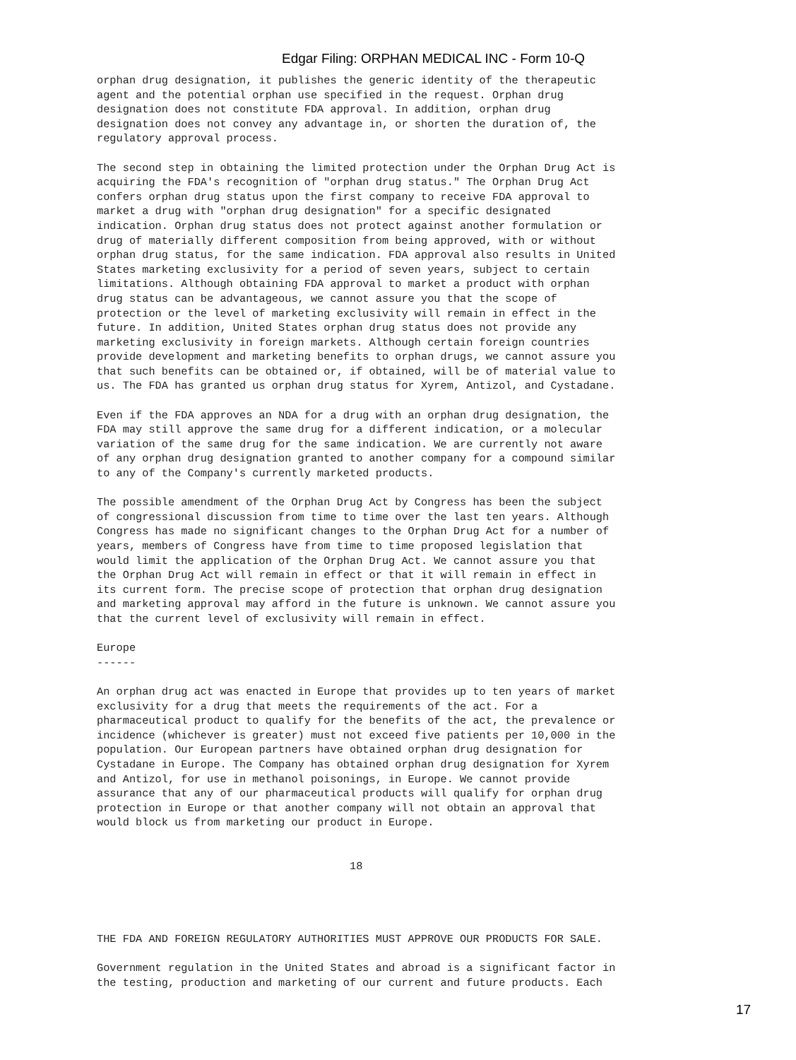Edgar Filing: ORPHAN MEDICAL INC - Form 10-Q
orphan drug designation, it publishes the generic identity of the therapeutic
agent and the potential orphan use specified in the request. Orphan drug
designation does not constitute FDA approval. In addition, orphan drug
designation does not convey any advantage in, or shorten the duration of, the
regulatory approval process.

The second step in obtaining the limited protection under the Orphan Drug Act is
acquiring the FDA's recognition of "orphan drug status." The Orphan Drug Act
confers orphan drug status upon the first company to receive FDA approval to
market a drug with "orphan drug designation" for a specific designated
indication. Orphan drug status does not protect against another formulation or
drug of materially different composition from being approved, with or without
orphan drug status, for the same indication. FDA approval also results in United
States marketing exclusivity for a period of seven years, subject to certain
limitations. Although obtaining FDA approval to market a product with orphan
drug status can be advantageous, we cannot assure you that the scope of
protection or the level of marketing exclusivity will remain in effect in the
future. In addition, United States orphan drug status does not provide any
marketing exclusivity in foreign markets. Although certain foreign countries
provide development and marketing benefits to orphan drugs, we cannot assure you
that such benefits can be obtained or, if obtained, will be of material value to
us. The FDA has granted us orphan drug status for Xyrem, Antizol, and Cystadane.

Even if the FDA approves an NDA for a drug with an orphan drug designation, the
FDA may still approve the same drug for a different indication, or a molecular
variation of the same drug for the same indication. We are currently not aware
of any orphan drug designation granted to another company for a compound similar
to any of the Company's currently marketed products.

The possible amendment of the Orphan Drug Act by Congress has been the subject
of congressional discussion from time to time over the last ten years. Although
Congress has made no significant changes to the Orphan Drug Act for a number of
years, members of Congress have from time to time proposed legislation that
would limit the application of the Orphan Drug Act. We cannot assure you that
the Orphan Drug Act will remain in effect or that it will remain in effect in
its current form. The precise scope of protection that orphan drug designation
and marketing approval may afford in the future is unknown. We cannot assure you
that the current level of exclusivity will remain in effect.

Europe
------

An orphan drug act was enacted in Europe that provides up to ten years of market
exclusivity for a drug that meets the requirements of the act. For a
pharmaceutical product to qualify for the benefits of the act, the prevalence or
incidence (whichever is greater) must not exceed five patients per 10,000 in the
population. Our European partners have obtained orphan drug designation for
Cystadane in Europe. The Company has obtained orphan drug designation for Xyrem
and Antizol, for use in methanol poisonings, in Europe. We cannot provide
assurance that any of our pharmaceutical products will qualify for orphan drug
protection in Europe or that another company will not obtain an approval that
would block us from marketing our product in Europe.


                                       18




THE FDA AND FOREIGN REGULATORY AUTHORITIES MUST APPROVE OUR PRODUCTS FOR SALE.

Government regulation in the United States and abroad is a significant factor in
the testing, production and marketing of our current and future products. Each
17